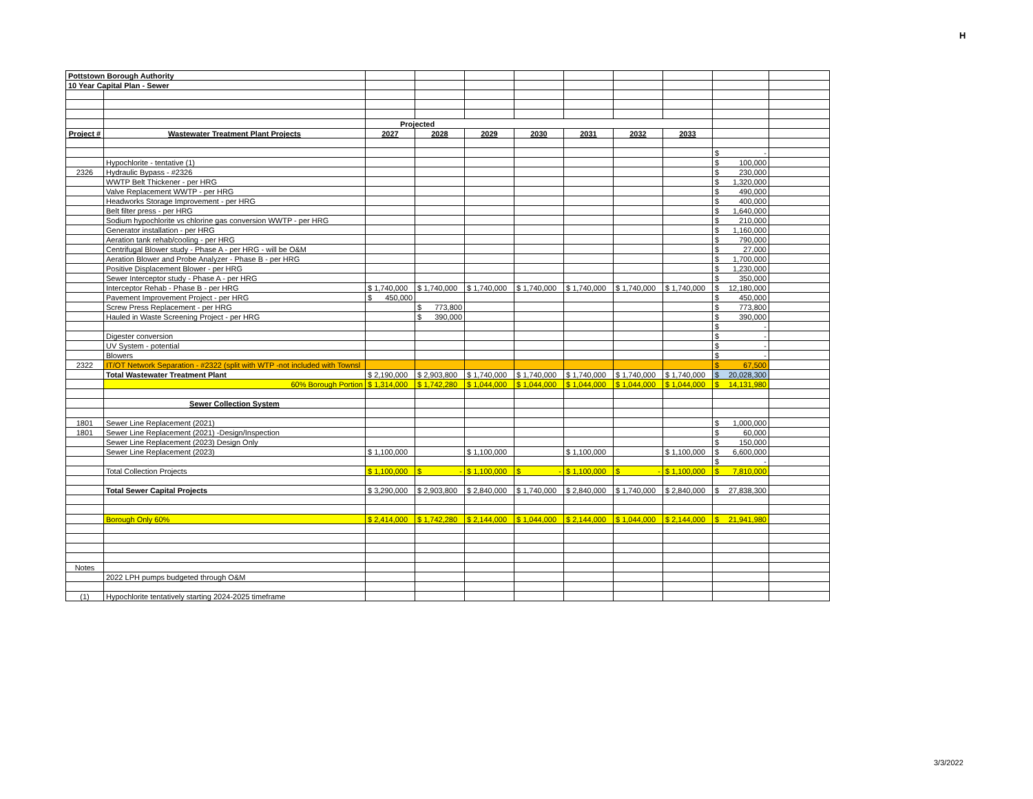H
| Pottstown Borough Authority | | | | | | | | | | |
| 10 Year Capital Plan - Sewer | | | | | | | | | | |
| | | Projected | | | | | | | | |
| Project # | Wastewater Treatment Plant Projects | 2027 | 2028 | 2029 | 2030 | 2031 | 2032 | 2033 | | |
| | | | | | | | | | $ - | |
| | Hypochlorite - tentative (1) | | | | | | | | $ 100,000 | |
| 2326 | Hydraulic Bypass - #2326 | | | | | | | | $ 230,000 | |
| | WWTP Belt Thickener - per HRG | | | | | | | | $ 1,320,000 | |
| | Valve Replacement WWTP - per HRG | | | | | | | | $ 490,000 | |
| | Headworks Storage Improvement - per HRG | | | | | | | | $ 400,000 | |
| | Belt filter press - per HRG | | | | | | | | $ 1,640,000 | |
| | Sodium hypochlorite vs chlorine gas conversion WWTP - per HRG | | | | | | | | $ 210,000 | |
| | Generator installation - per HRG | | | | | | | | $ 1,160,000 | |
| | Aeration tank rehab/cooling - per HRG | | | | | | | | $ 790,000 | |
| | Centrifugal Blower study - Phase A - per HRG - will be O&M | | | | | | | | $ 27,000 | |
| | Aeration Blower and Probe Analyzer - Phase B - per HRG | | | | | | | | $ 1,700,000 | |
| | Positive Displacement Blower - per HRG | | | | | | | | $ 1,230,000 | |
| | Sewer Interceptor study - Phase A - per HRG | | | | | | | | $ 350,000 | |
| | Interceptor Rehab - Phase B - per HRG | $ 1,740,000 | $ 1,740,000 | $ 1,740,000 | $ 1,740,000 | $ 1,740,000 | $ 1,740,000 | $ 1,740,000 | $ 12,180,000 | |
| | Pavement Improvement Project - per HRG | $ 450,000 | | | | | | | $ 450,000 | |
| | Screw Press Replacement - per HRG | | $ 773,800 | | | | | | $ 773,800 | |
| | Hauled in Waste Screening Project - per HRG | | $ 390,000 | | | | | | $ 390,000 | |
| | | | | | | | | | $ - | |
| | Digester conversion | | | | | | | | $ - | |
| | UV System - potential | | | | | | | | $ - | |
| | Blowers | | | | | | | | $ - | |
| 2322 | IT/OT Network Separation - #2322 (split with WTP -not included with Townsl | | | | | | | | $ 67,500 | |
| | Total Wastewater Treatment Plant | $ 2,190,000 | $ 2,903,800 | $ 1,740,000 | $ 1,740,000 | $ 1,740,000 | $ 1,740,000 | $ 1,740,000 | $ 20,028,300 | |
| | 60% Borough Portion | $ 1,314,000 | $ 1,742,280 | $ 1,044,000 | $ 1,044,000 | $ 1,044,000 | $ 1,044,000 | $ 1,044,000 | $ 14,131,980 | |
| | Sewer Collection System | | | | | | | | | |
| 1801 | Sewer Line Replacement (2021) | | | | | | | | $ 1,000,000 | |
| 1801 | Sewer Line Replacement (2021) -Design/Inspection | | | | | | | | $ 60,000 | |
| | Sewer Line Replacement (2023) Design Only | | | | | | | | $ 150,000 | |
| | Sewer Line Replacement (2023) | $ 1,100,000 | | $ 1,100,000 | | $ 1,100,000 | | $ 1,100,000 | $ 6,600,000 | |
| | | | | | | | | | $ - | |
| | Total Collection Projects | $ 1,100,000 | $ - | $ 1,100,000 | $ - | $ 1,100,000 | $ - | $ 1,100,000 | $ 7,810,000 | |
| | Total Sewer Capital Projects | $ 3,290,000 | $ 2,903,800 | $ 2,840,000 | $ 1,740,000 | $ 2,840,000 | $ 1,740,000 | $ 2,840,000 | $ 27,838,300 | |
| | Borough Only 60% | $ 2,414,000 | $ 1,742,280 | $ 2,144,000 | $ 1,044,000 | $ 2,144,000 | $ 1,044,000 | $ 2,144,000 | $ 21,941,980 | |
| Notes | | | | | | | | | | |
| | 2022 LPH pumps budgeted through O&M | | | | | | | | | |
| (1) | Hypochlorite tentatively starting 2024-2025 timeframe | | | | | | | | | |
3/3/2022